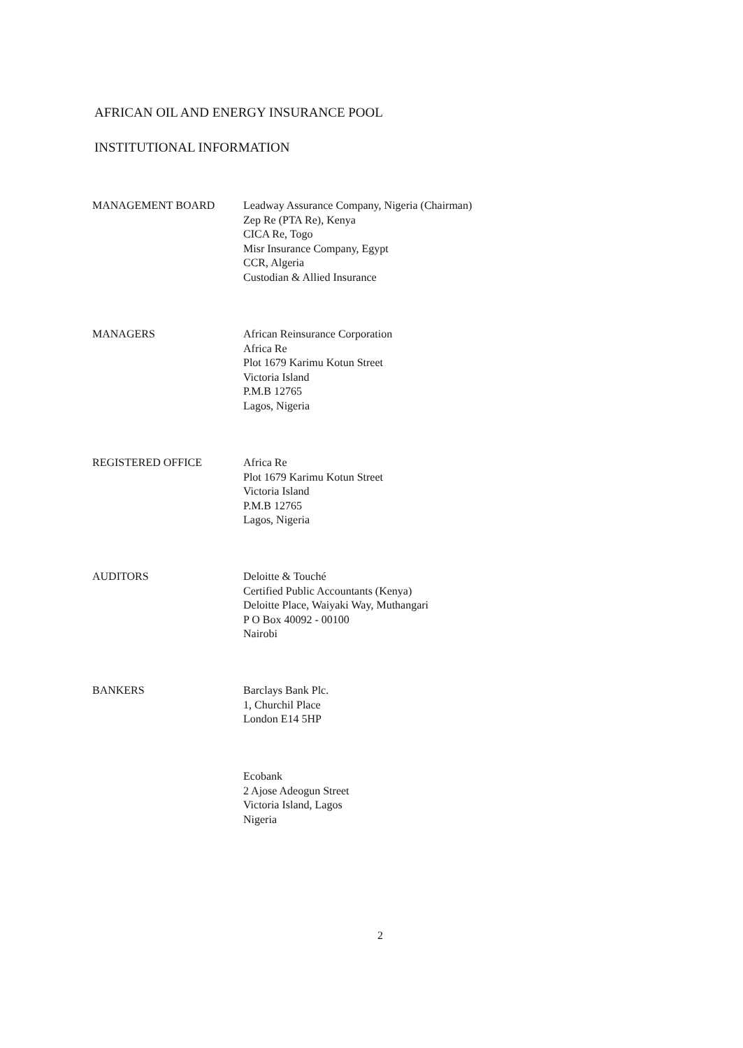AFRICAN OIL AND ENERGY INSURANCE POOL
INSTITUTIONAL INFORMATION
MANAGEMENT BOARD Leadway Assurance Company, Nigeria (Chairman)
Zep Re (PTA Re), Kenya
CICA Re, Togo
Misr Insurance Company, Egypt
CCR, Algeria
Custodian & Allied Insurance
MANAGERS African Reinsurance Corporation
Africa Re
Plot 1679 Karimu Kotun Street
Victoria Island
P.M.B 12765
Lagos, Nigeria
REGISTERED OFFICE Africa Re
Plot 1679 Karimu Kotun Street
Victoria Island
P.M.B 12765
Lagos, Nigeria
AUDITORS Deloitte & Touché
Certified Public Accountants (Kenya)
Deloitte Place, Waiyaki Way, Muthangari
P O Box 40092 - 00100
Nairobi
BANKERS Barclays Bank Plc.
1, Churchil Place
London E14 5HP
Ecobank
2 Ajose Adeogun Street
Victoria Island, Lagos
Nigeria
2